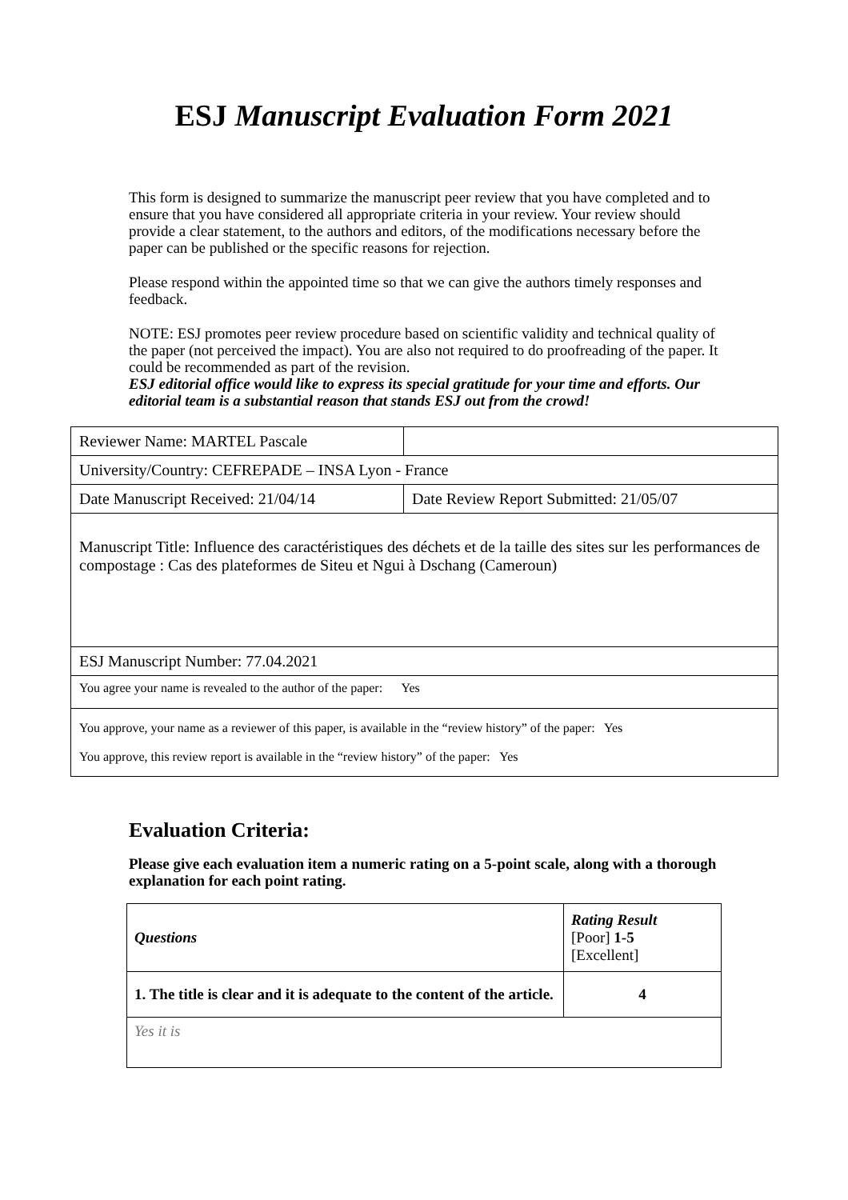ESJ Manuscript Evaluation Form 2021
This form is designed to summarize the manuscript peer review that you have completed and to ensure that you have considered all appropriate criteria in your review. Your review should provide a clear statement, to the authors and editors, of the modifications necessary before the paper can be published or the specific reasons for rejection.
Please respond within the appointed time so that we can give the authors timely responses and feedback.
NOTE: ESJ promotes peer review procedure based on scientific validity and technical quality of the paper (not perceived the impact). You are also not required to do proofreading of the paper. It could be recommended as part of the revision.
ESJ editorial office would like to express its special gratitude for your time and efforts. Our editorial team is a substantial reason that stands ESJ out from the crowd!
| Reviewer Name: MARTEL Pascale | |
| University/Country: CEFREPADE – INSA Lyon - France | |
| Date Manuscript Received: 21/04/14 | Date Review Report Submitted: 21/05/07 |
| Manuscript Title: Influence des caractéristiques des déchets et de la taille des sites sur les performances de compostage : Cas des plateformes de Siteu et Ngui à Dschang (Cameroun) | |
| ESJ Manuscript Number: 77.04.2021 | |
| You agree your name is revealed to the author of the paper: Yes | |
| You approve, your name as a reviewer of this paper, is available in the “review history” of the paper: Yes You approve, this review report is available in the “review history” of the paper: Yes | |
Evaluation Criteria:
Please give each evaluation item a numeric rating on a 5-point scale, along with a thorough explanation for each point rating.
| Questions | Rating Result [Poor] 1-5 [Excellent] |
| 1. The title is clear and it is adequate to the content of the article. | 4 |
| Yes it is | |